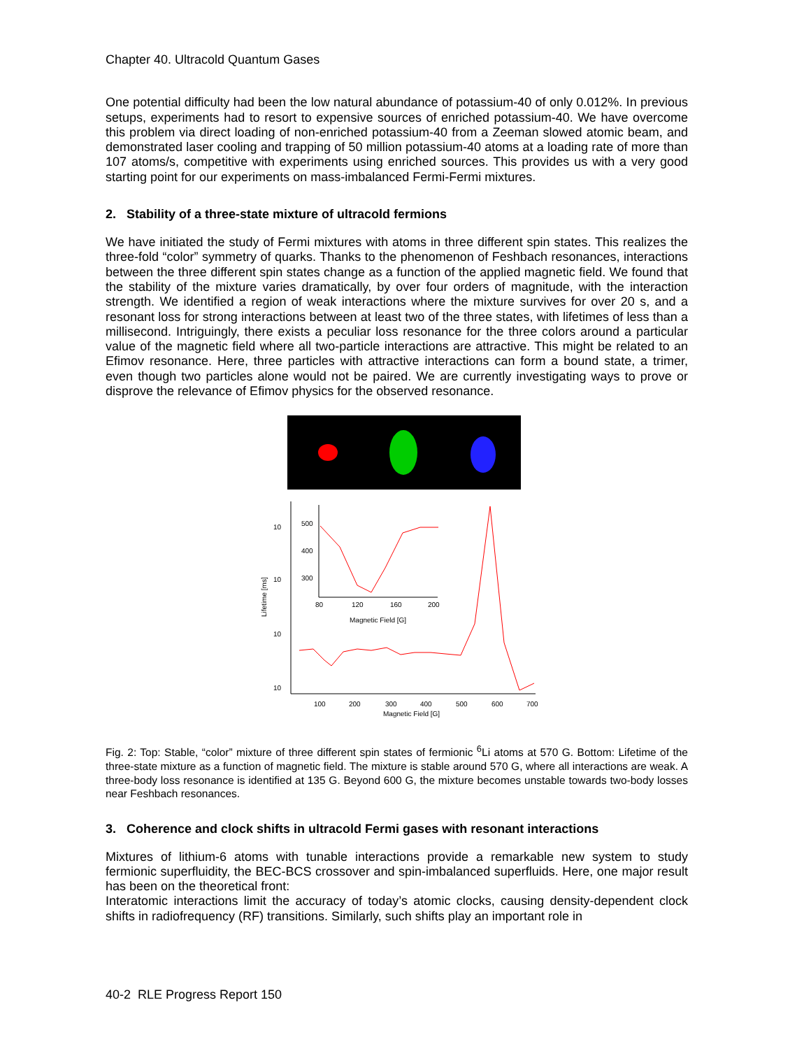Chapter 40. Ultracold Quantum Gases
One potential difficulty had been the low natural abundance of potassium-40 of only 0.012%. In previous setups, experiments had to resort to expensive sources of enriched potassium-40. We have overcome this problem via direct loading of non-enriched potassium-40 from a Zeeman slowed atomic beam, and demonstrated laser cooling and trapping of 50 million potassium-40 atoms at a loading rate of more than 107 atoms/s, competitive with experiments using enriched sources. This provides us with a very good starting point for our experiments on mass-imbalanced Fermi-Fermi mixtures.
2. Stability of a three-state mixture of ultracold fermions
We have initiated the study of Fermi mixtures with atoms in three different spin states. This realizes the three-fold “color” symmetry of quarks. Thanks to the phenomenon of Feshbach resonances, interactions between the three different spin states change as a function of the applied magnetic field. We found that the stability of the mixture varies dramatically, by over four orders of magnitude, with the interaction strength. We identified a region of weak interactions where the mixture survives for over 20 s, and a resonant loss for strong interactions between at least two of the three states, with lifetimes of less than a millisecond. Intriguingly, there exists a peculiar loss resonance for the three colors around a particular value of the magnetic field where all two-particle interactions are attractive. This might be related to an Efimov resonance. Here, three particles with attractive interactions can form a bound state, a trimer, even though two particles alone would not be paired. We are currently investigating ways to prove or disprove the relevance of Efimov physics for the observed resonance.
10
10
10
10
100
200
300
400
500
600
700
Magnetic Field [G]
Lifetime [ms]
500
400
300
80
120
160
200
Magnetic Field [G]
Fig. 2: Top: Stable, “color” mixture of three different spin states of fermionic <sup>6</sup>Li atoms at 570 G. Bottom: Lifetime of the three-state mixture as a function of magnetic field. The mixture is stable around 570 G, where all interactions are weak. A three-body loss resonance is identified at 135 G. Beyond 600 G, the mixture becomes unstable towards two-body losses near Feshbach resonances.
3. Coherence and clock shifts in ultracold Fermi gases with resonant interactions
Mixtures of lithium-6 atoms with tunable interactions provide a remarkable new system to study fermionic superfluidity, the BEC-BCS crossover and spin-imbalanced superfluids. Here, one major result has been on the theoretical front:
Interatomic interactions limit the accuracy of today’s atomic clocks, causing density-dependent clock shifts in radiofrequency (RF) transitions. Similarly, such shifts play an important role in
40-2 RLE Progress Report 150